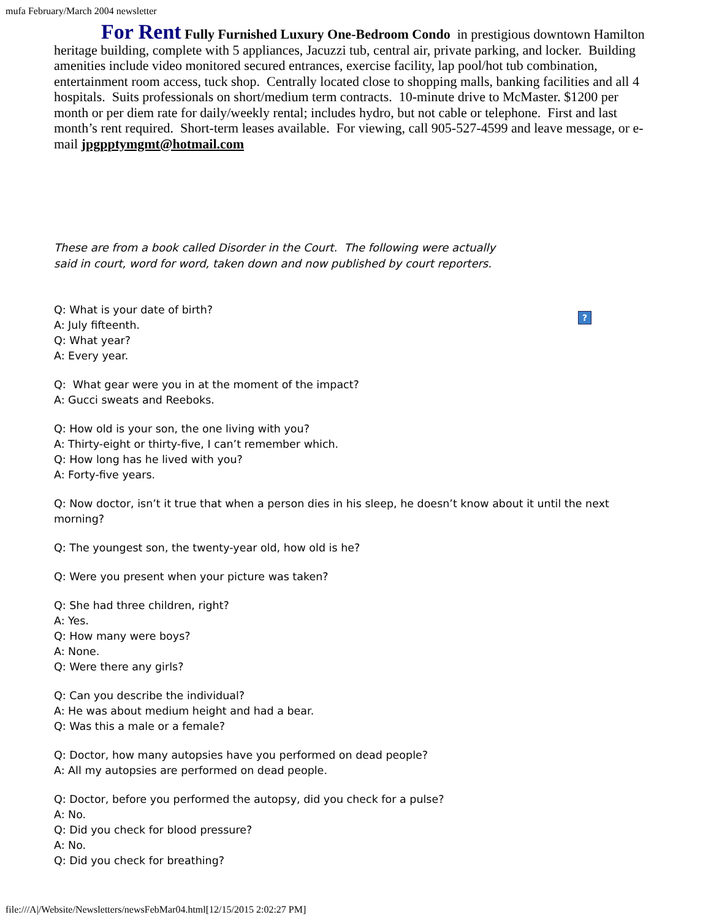mufa February/March 2004 newsletter
For Rent Fully Furnished Luxury One-Bedroom Condo in prestigious downtown Hamilton heritage building, complete with 5 appliances, Jacuzzi tub, central air, private parking, and locker. Building amenities include video monitored secured entrances, exercise facility, lap pool/hot tub combination, entertainment room access, tuck shop. Centrally located close to shopping malls, banking facilities and all 4 hospitals. Suits professionals on short/medium term contracts. 10-minute drive to McMaster. $1200 per month or per diem rate for daily/weekly rental; includes hydro, but not cable or telephone. First and last month’s rent required. Short-term leases available. For viewing, call 905-527-4599 and leave message, or e-mail jpgpptymgmt@hotmail.com
These are from a book called Disorder in the Court. The following were actually said in court, word for word, taken down and now published by court reporters.
?
Q: What is your date of birth?
A: July fifteenth.
Q: What year?
A: Every year.
Q: What gear were you in at the moment of the impact?
A: Gucci sweats and Reeboks.
Q: How old is your son, the one living with you?
A: Thirty-eight or thirty-five, I can’t remember which.
Q: How long has he lived with you?
A: Forty-five years.
Q: Now doctor, isn’t it true that when a person dies in his sleep, he doesn’t know about it until the next morning?
Q: The youngest son, the twenty-year old, how old is he?
Q: Were you present when your picture was taken?
Q: She had three children, right?
A: Yes.
Q: How many were boys?
A: None.
Q: Were there any girls?
Q: Can you describe the individual?
A: He was about medium height and had a bear.
Q: Was this a male or a female?
Q: Doctor, how many autopsies have you performed on dead people?
A: All my autopsies are performed on dead people.
Q: Doctor, before you performed the autopsy, did you check for a pulse?
A: No.
Q: Did you check for blood pressure?
A: No.
Q: Did you check for breathing?
file:///A|/Website/Newsletters/newsFebMar04.html[12/15/2015 2:02:27 PM]